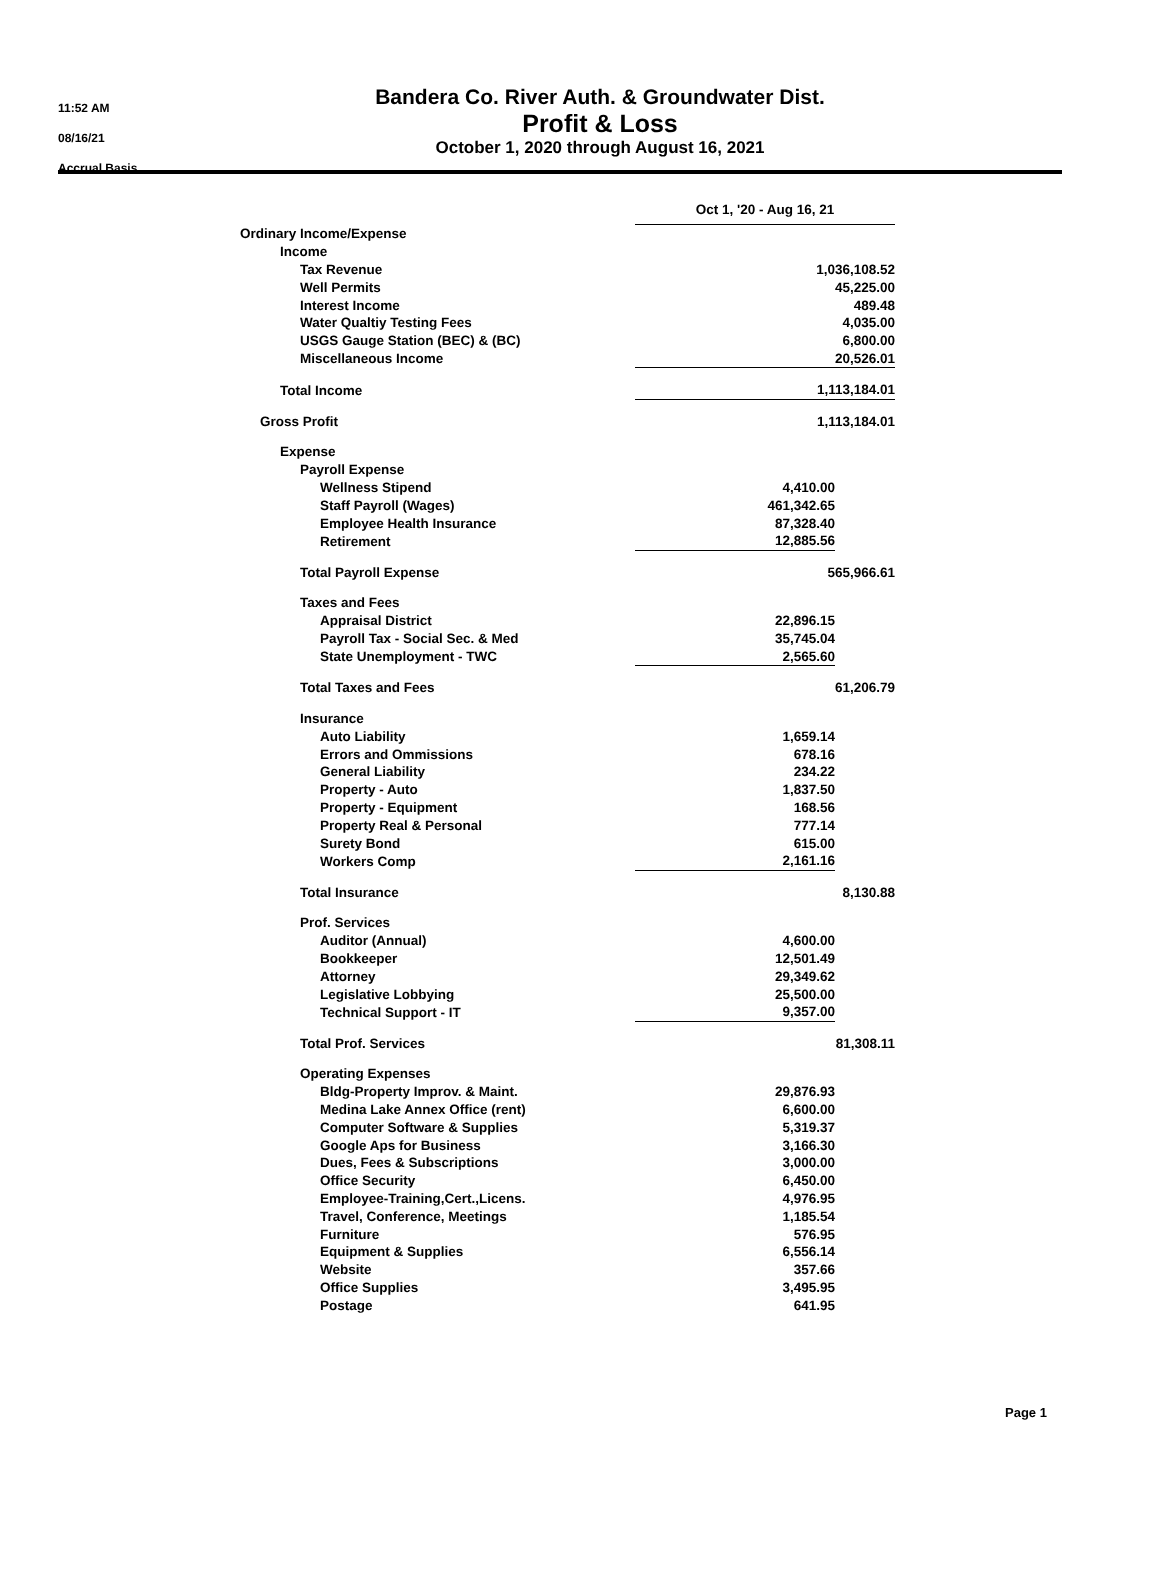11:52 AM
08/16/21
Accrual Basis
Bandera Co. River Auth. & Groundwater Dist.
Profit & Loss
October 1, 2020 through August 16, 2021
| | Oct 1, '20 - Aug 16, 21 | |
| Ordinary Income/Expense | | |
| Income | | |
| Tax Revenue | 1,036,108.52 | |
| Well Permits | 45,225.00 | |
| Interest Income | 489.48 | |
| Water Qualtiy Testing Fees | 4,035.00 | |
| USGS Gauge Station (BEC) & (BC) | 6,800.00 | |
| Miscellaneous Income | 20,526.01 | |
| Total Income | 1,113,184.01 | |
| Gross Profit | 1,113,184.01 | |
| Expense | | |
| Payroll Expense | | |
| Wellness Stipend | 4,410.00 | |
| Staff Payroll (Wages) | 461,342.65 | |
| Employee Health Insurance | 87,328.40 | |
| Retirement | 12,885.56 | |
| Total Payroll Expense | 565,966.61 | |
| Taxes and Fees | | |
| Appraisal District | 22,896.15 | |
| Payroll Tax - Social Sec. & Med | 35,745.04 | |
| State Unemployment - TWC | 2,565.60 | |
| Total Taxes and Fees | 61,206.79 | |
| Insurance | | |
| Auto Liability | 1,659.14 | |
| Errors and Ommissions | 678.16 | |
| General Liability | 234.22 | |
| Property - Auto | 1,837.50 | |
| Property - Equipment | 168.56 | |
| Property Real & Personal | 777.14 | |
| Surety Bond | 615.00 | |
| Workers Comp | 2,161.16 | |
| Total Insurance | 8,130.88 | |
| Prof. Services | | |
| Auditor (Annual) | 4,600.00 | |
| Bookkeeper | 12,501.49 | |
| Attorney | 29,349.62 | |
| Legislative Lobbying | 25,500.00 | |
| Technical Support - IT | 9,357.00 | |
| Total Prof. Services | 81,308.11 | |
| Operating Expenses | | |
| Bldg-Property Improv. & Maint. | 29,876.93 | |
| Medina Lake Annex Office (rent) | 6,600.00 | |
| Computer Software & Supplies | 5,319.37 | |
| Google Aps for Business | 3,166.30 | |
| Dues, Fees & Subscriptions | 3,000.00 | |
| Office Security | 6,450.00 | |
| Employee-Training,Cert.,Licens. | 4,976.95 | |
| Travel, Conference, Meetings | 1,185.54 | |
| Furniture | 576.95 | |
| Equipment & Supplies | 6,556.14 | |
| Website | 357.66 | |
| Office Supplies | 3,495.95 | |
| Postage | 641.95 | |
Page 1